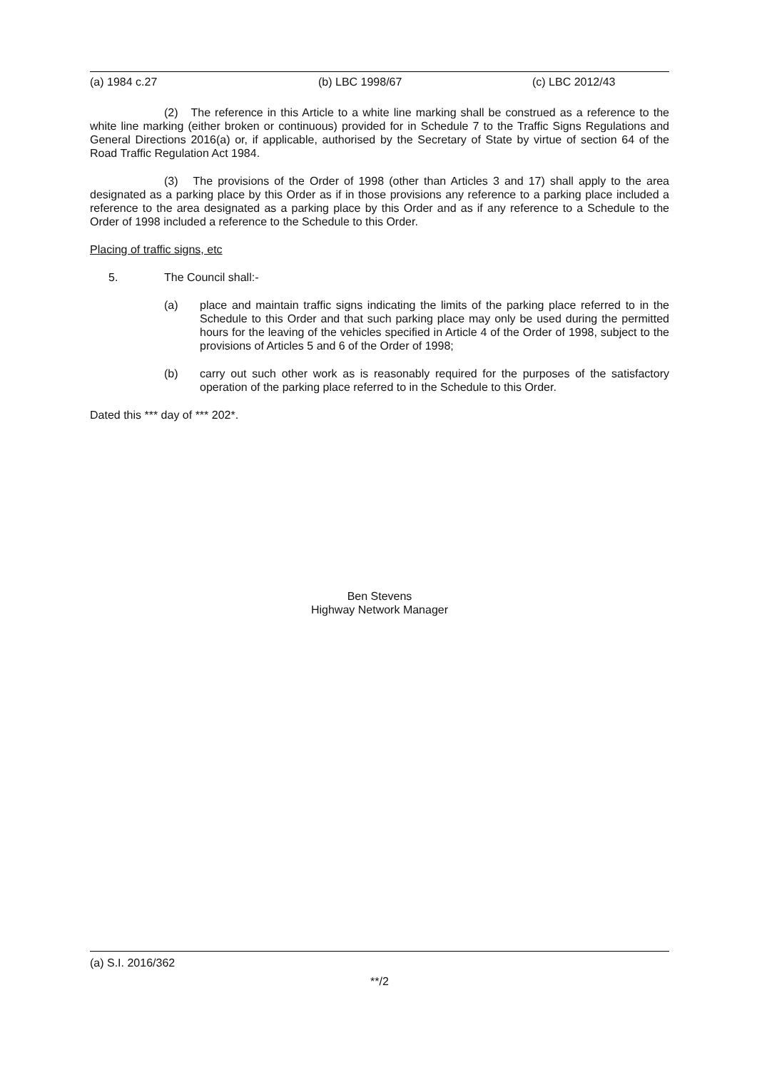(a) 1984 c.27 (b) LBC 1998/67 (c) LBC 2012/43
(2) The reference in this Article to a white line marking shall be construed as a reference to the white line marking (either broken or continuous) provided for in Schedule 7 to the Traffic Signs Regulations and General Directions 2016(a) or, if applicable, authorised by the Secretary of State by virtue of section 64 of the Road Traffic Regulation Act 1984.
(3) The provisions of the Order of 1998 (other than Articles 3 and 17) shall apply to the area designated as a parking place by this Order as if in those provisions any reference to a parking place included a reference to the area designated as a parking place by this Order and as if any reference to a Schedule to the Order of 1998 included a reference to the Schedule to this Order.
Placing of traffic signs, etc
5. The Council shall:-
(a) place and maintain traffic signs indicating the limits of the parking place referred to in the Schedule to this Order and that such parking place may only be used during the permitted hours for the leaving of the vehicles specified in Article 4 of the Order of 1998, subject to the provisions of Articles 5 and 6 of the Order of 1998;
(b) carry out such other work as is reasonably required for the purposes of the satisfactory operation of the parking place referred to in the Schedule to this Order.
Dated this *** day of *** 202*.
Ben Stevens
Highway Network Manager
(a) S.I. 2016/362
**/2